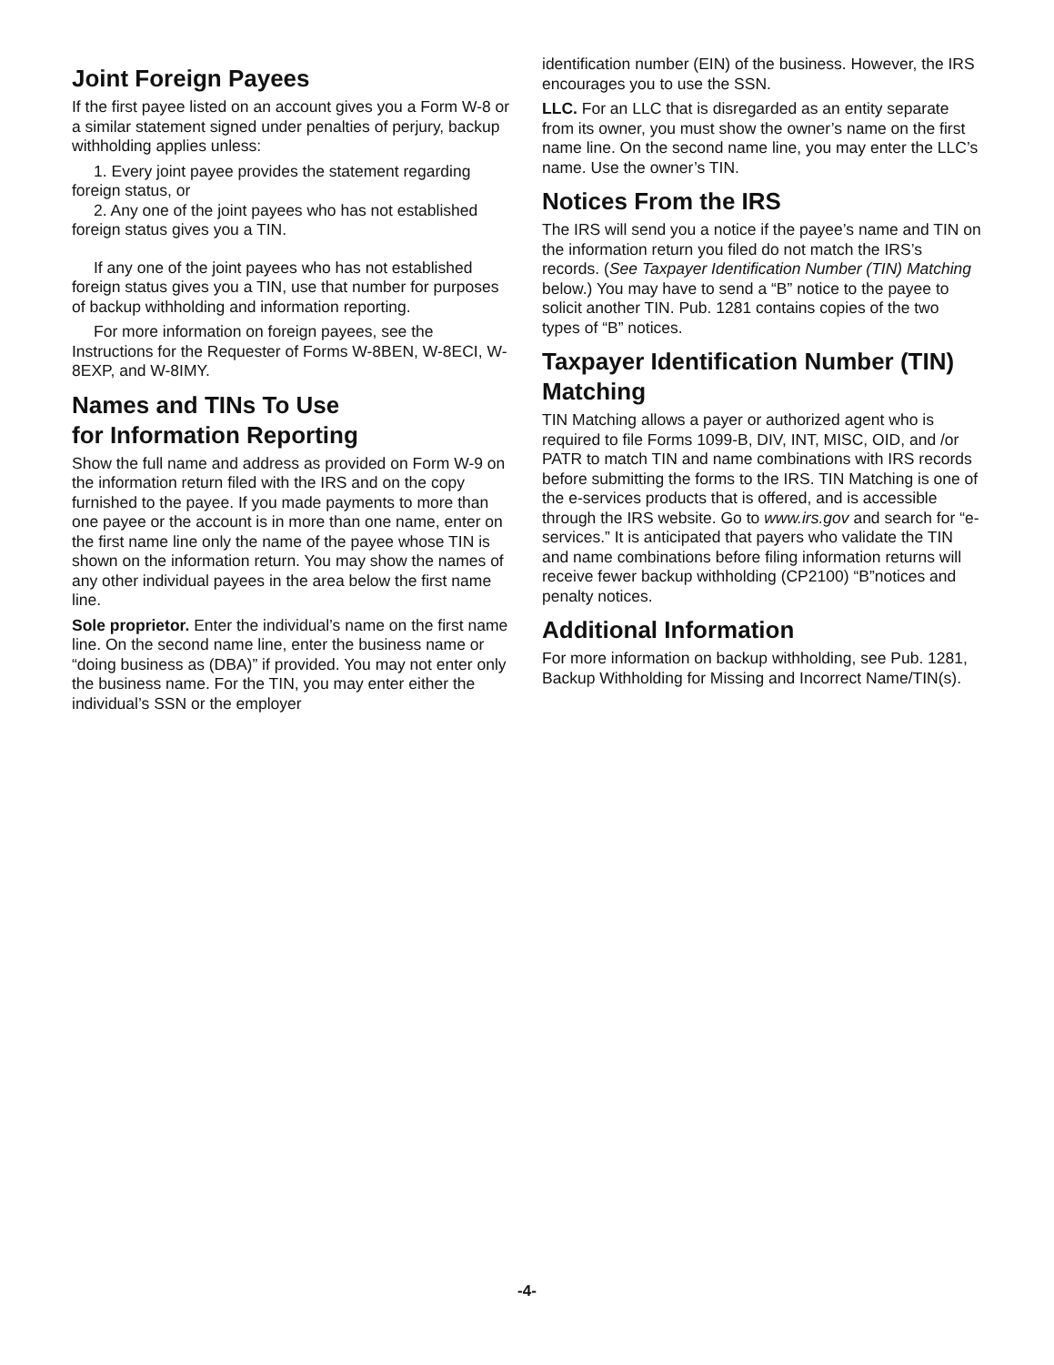Joint Foreign Payees
If the first payee listed on an account gives you a Form W-8 or a similar statement signed under penalties of perjury, backup withholding applies unless:
1. Every joint payee provides the statement regarding foreign status, or
2. Any one of the joint payees who has not established foreign status gives you a TIN.
If any one of the joint payees who has not established foreign status gives you a TIN, use that number for purposes of backup withholding and information reporting.
For more information on foreign payees, see the Instructions for the Requester of Forms W-8BEN, W-8ECI, W-8EXP, and W-8IMY.
Names and TINs To Use
for Information Reporting
Show the full name and address as provided on Form W-9 on the information return filed with the IRS and on the copy furnished to the payee. If you made payments to more than one payee or the account is in more than one name, enter on the first name line only the name of the payee whose TIN is shown on the information return. You may show the names of any other individual payees in the area below the first name line.
Sole proprietor. Enter the individual’s name on the first name line. On the second name line, enter the business name or “doing business as (DBA)” if provided. You may not enter only the business name. For the TIN, you may enter either the individual’s SSN or the employer
identification number (EIN) of the business. However, the IRS encourages you to use the SSN.
LLC. For an LLC that is disregarded as an entity separate from its owner, you must show the owner’s name on the first name line. On the second name line, you may enter the LLC’s name. Use the owner’s TIN.
Notices From the IRS
The IRS will send you a notice if the payee’s name and TIN on the information return you filed do not match the IRS’s records. (See Taxpayer Identification Number (TIN) Matching below.) You may have to send a “B” notice to the payee to solicit another TIN. Pub. 1281 contains copies of the two types of “B” notices.
Taxpayer Identification Number (TIN) Matching
TIN Matching allows a payer or authorized agent who is required to file Forms 1099-B, DIV, INT, MISC, OID, and /or PATR to match TIN and name combinations with IRS records before submitting the forms to the IRS. TIN Matching is one of the e-services products that is offered, and is accessible through the IRS website. Go to www.irs.gov and search for “e-services.” It is anticipated that payers who validate the TIN and name combinations before filing information returns will receive fewer backup withholding (CP2100) “B”notices and penalty notices.
Additional Information
For more information on backup withholding, see Pub. 1281, Backup Withholding for Missing and Incorrect Name/TIN(s).
-4-